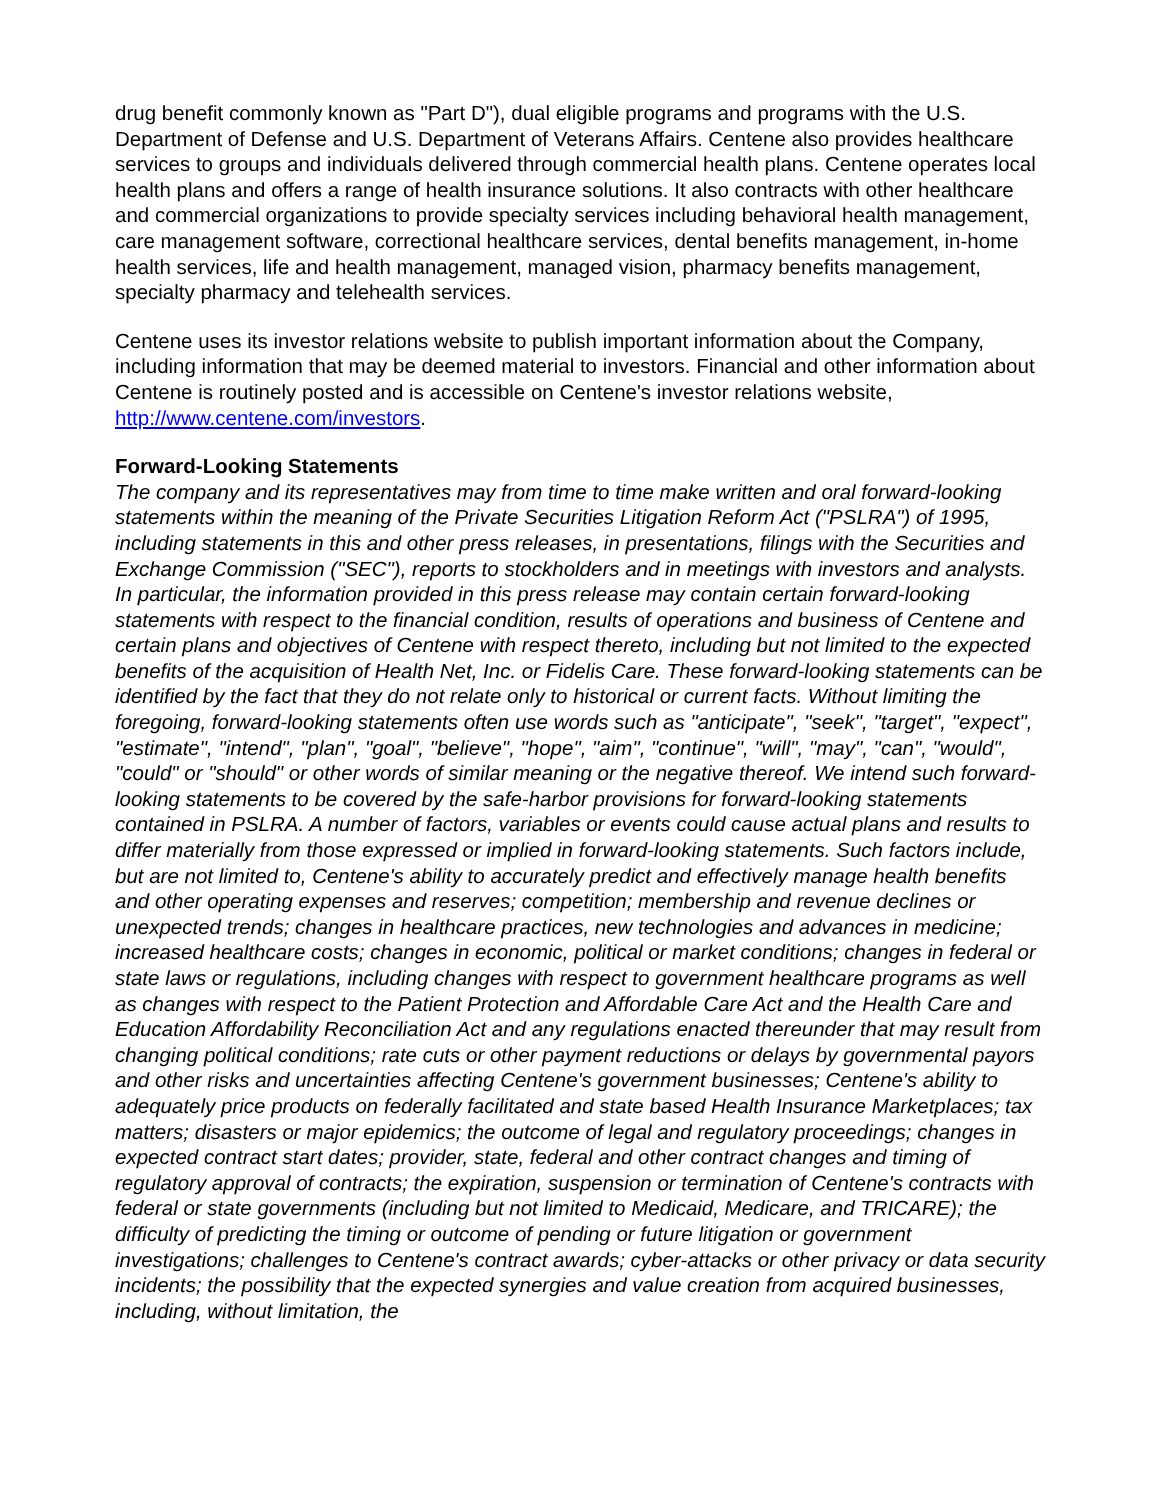drug benefit commonly known as "Part D"), dual eligible programs and programs with the U.S. Department of Defense and U.S. Department of Veterans Affairs. Centene also provides healthcare services to groups and individuals delivered through commercial health plans. Centene operates local health plans and offers a range of health insurance solutions. It also contracts with other healthcare and commercial organizations to provide specialty services including behavioral health management, care management software, correctional healthcare services, dental benefits management, in-home health services, life and health management, managed vision, pharmacy benefits management, specialty pharmacy and telehealth services.
Centene uses its investor relations website to publish important information about the Company, including information that may be deemed material to investors. Financial and other information about Centene is routinely posted and is accessible on Centene's investor relations website, http://www.centene.com/investors.
Forward-Looking Statements
The company and its representatives may from time to time make written and oral forward-looking statements within the meaning of the Private Securities Litigation Reform Act ("PSLRA") of 1995, including statements in this and other press releases, in presentations, filings with the Securities and Exchange Commission ("SEC"), reports to stockholders and in meetings with investors and analysts. In particular, the information provided in this press release may contain certain forward-looking statements with respect to the financial condition, results of operations and business of Centene and certain plans and objectives of Centene with respect thereto, including but not limited to the expected benefits of the acquisition of Health Net, Inc. or Fidelis Care. These forward-looking statements can be identified by the fact that they do not relate only to historical or current facts. Without limiting the foregoing, forward-looking statements often use words such as "anticipate", "seek", "target", "expect", "estimate", "intend", "plan", "goal", "believe", "hope", "aim", "continue", "will", "may", "can", "would", "could" or "should" or other words of similar meaning or the negative thereof. We intend such forward-looking statements to be covered by the safe-harbor provisions for forward-looking statements contained in PSLRA. A number of factors, variables or events could cause actual plans and results to differ materially from those expressed or implied in forward-looking statements. Such factors include, but are not limited to, Centene's ability to accurately predict and effectively manage health benefits and other operating expenses and reserves; competition; membership and revenue declines or unexpected trends; changes in healthcare practices, new technologies and advances in medicine; increased healthcare costs; changes in economic, political or market conditions; changes in federal or state laws or regulations, including changes with respect to government healthcare programs as well as changes with respect to the Patient Protection and Affordable Care Act and the Health Care and Education Affordability Reconciliation Act and any regulations enacted thereunder that may result from changing political conditions; rate cuts or other payment reductions or delays by governmental payors and other risks and uncertainties affecting Centene's government businesses; Centene's ability to adequately price products on federally facilitated and state based Health Insurance Marketplaces; tax matters; disasters or major epidemics; the outcome of legal and regulatory proceedings; changes in expected contract start dates; provider, state, federal and other contract changes and timing of regulatory approval of contracts; the expiration, suspension or termination of Centene's contracts with federal or state governments (including but not limited to Medicaid, Medicare, and TRICARE); the difficulty of predicting the timing or outcome of pending or future litigation or government investigations; challenges to Centene's contract awards; cyber-attacks or other privacy or data security incidents; the possibility that the expected synergies and value creation from acquired businesses, including, without limitation, the